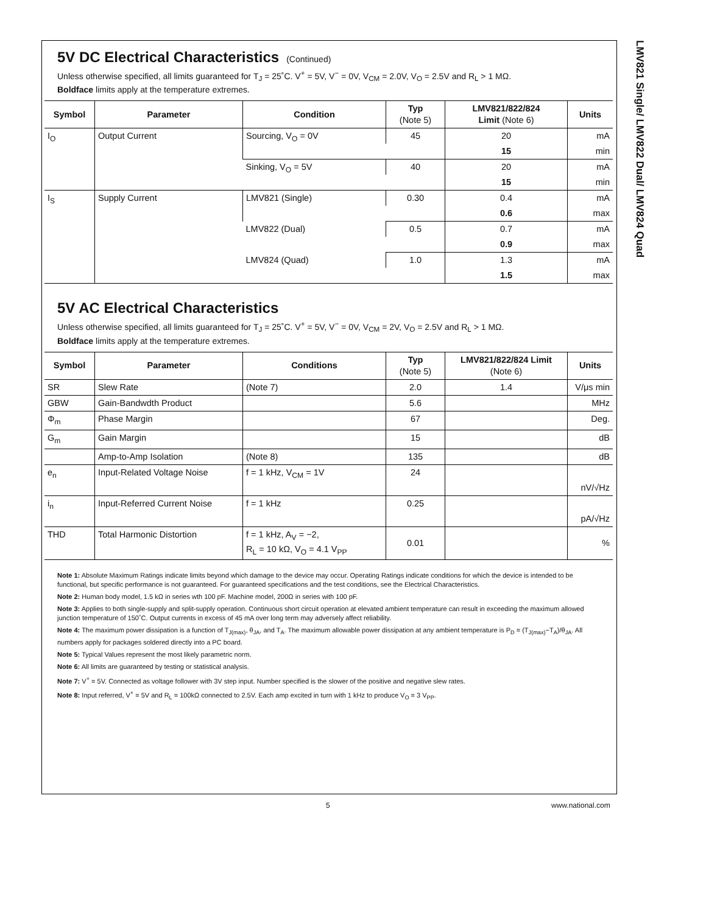LMV821 Single/ LMV822 Dual/ LMV824 Quad
5V DC Electrical Characteristics (Continued)
Unless otherwise specified, all limits guaranteed for T<sub>J</sub> = 25˚C. V<sup>+</sup> = 5V, V<sup>−</sup> = 0V, V<sub>CM</sub> = 2.0V, V<sub>O</sub> = 2.5V and R<sub>L</sub> > 1 MΩ.
Boldface limits apply at the temperature extremes.
| Symbol | Parameter | Condition | Typ (Note 5) | LMV821/822/824 Limit (Note 6) | Units |
| --- | --- | --- | --- | --- | --- |
| I<sub>O</sub> | Output Current | Sourcing, V<sub>O</sub> = 0V | 45 | 20 | mA |
| | | | | 15 | min |
| | | Sinking, V<sub>O</sub> = 5V | 40 | 20 | mA |
| | | | | 15 | min |
| I<sub>S</sub> | Supply Current | LMV821 (Single) | 0.30 | 0.4 | mA |
| | | | | 0.6 | max |
| | | LMV822 (Dual) | 0.5 | 0.7 | mA |
| | | | | 0.9 | max |
| | | LMV824 (Quad) | 1.0 | 1.3 | mA |
| | | | | 1.5 | max |
5V AC Electrical Characteristics
Unless otherwise specified, all limits guaranteed for T<sub>J</sub> = 25˚C. V<sup>+</sup> = 5V, V<sup>−</sup> = 0V, V<sub>CM</sub> = 2V, V<sub>O</sub> = 2.5V and R<sub>L</sub> > 1 MΩ.
Boldface limits apply at the temperature extremes.
| Symbol | Parameter | Conditions | Typ (Note 5) | LMV821/822/824 Limit (Note 6) | Units |
| --- | --- | --- | --- | --- | --- |
| SR | Slew Rate | (Note 7) | 2.0 | 1.4 | V/μs min |
| GBW | Gain-Bandwdth Product | | 5.6 | | MHz |
| Φ<sub>m</sub> | Phase Margin | | 67 | | Deg. |
| G<sub>m</sub> | Gain Margin | | 15 | | dB |
| | Amp-to-Amp Isolation | (Note 8) | 135 | | dB |
| e<sub>n</sub> | Input-Related Voltage Noise | f = 1 kHz, V<sub>CM</sub> = 1V | 24 | | nV/√Hz |
| i<sub>n</sub> | Input-Referred Current Noise | f = 1 kHz | 0.25 | | pA/√Hz |
| THD | Total Harmonic Distortion | f = 1 kHz, A<sub>V</sub> = −2, R<sub>L</sub> = 10 kΩ, V<sub>O</sub> = 4.1 V<sub>PP</sub> | 0.01 | | % |
Note 1: Absolute Maximum Ratings indicate limits beyond which damage to the device may occur. Operating Ratings indicate conditions for which the device is intended to be functional, but specific performance is not guaranteed. For guaranteed specifications and the test conditions, see the Electrical Characteristics.
Note 2: Human body model, 1.5 kΩ in series wth 100 pF. Machine model, 200Ω in series with 100 pF.
Note 3: Applies to both single-supply and split-supply operation. Continuous short circuit operation at elevated ambient temperature can result in exceeding the maximum allowed junction temperature of 150˚C. Output currents in excess of 45 mA over long term may adversely affect reliability.
Note 4: The maximum power dissipation is a function of T<sub>J(max)</sub>, θ<sub>JA</sub>, and T<sub>A</sub>. The maximum allowable power dissipation at any ambient temperature is P<sub>D</sub> = (T<sub>J(max)</sub>−T<sub>A</sub>)/θ<sub>JA</sub>. All numbers apply for packages soldered directly into a PC board.
Note 5: Typical Values represent the most likely parametric norm.
Note 6: All limits are guaranteed by testing or statistical analysis.
Note 7: V<sup>+</sup> = 5V. Connected as voltage follower with 3V step input. Number specified is the slower of the positive and negative slew rates.
Note 8: Input referred, V<sup>+</sup> = 5V and R<sub>L</sub> = 100kΩ connected to 2.5V. Each amp excited in turn with 1 kHz to produce V<sub>O</sub> = 3 V<sub>PP</sub>.
5 www.national.com